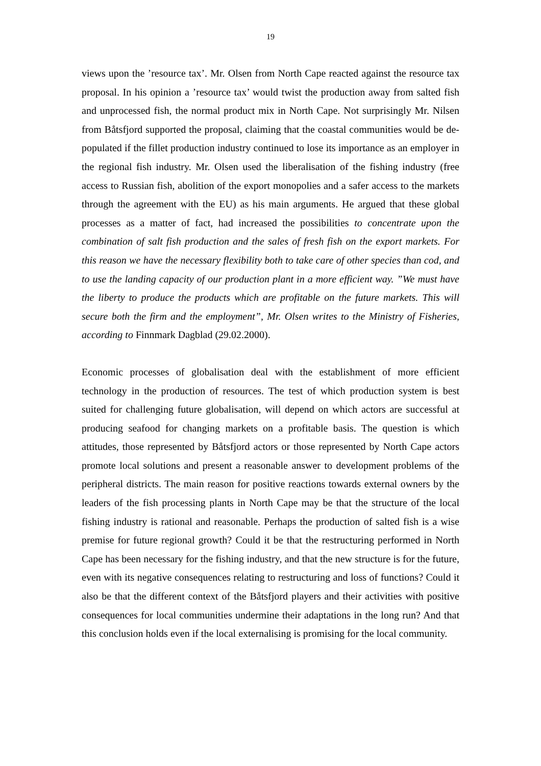19
views upon the ’resource tax’. Mr. Olsen from North Cape reacted against the resource tax proposal. In his opinion a ’resource tax’ would twist the production away from salted fish and unprocessed fish, the normal product mix in North Cape. Not surprisingly Mr. Nilsen from Båtsfjord supported the proposal, claiming that the coastal communities would be de- populated if the fillet production industry continued to lose its importance as an employer in the regional fish industry. Mr. Olsen used the liberalisation of the fishing industry (free access to Russian fish, abolition of the export monopolies and a safer access to the markets through the agreement with the EU) as his main arguments. He argued that these global processes as a matter of fact, had increased the possibilities to concentrate upon the combination of salt fish production and the sales of fresh fish on the export markets. For this reason we have the necessary flexibility both to take care of other species than cod, and to use the landing capacity of our production plant in a more efficient way. ”We must have the liberty to produce the products which are profitable on the future markets. This will secure both the firm and the employment”, Mr. Olsen writes to the Ministry of Fisheries, according to Finnmark Dagblad (29.02.2000).
Economic processes of globalisation deal with the establishment of more efficient technology in the production of resources. The test of which production system is best suited for challenging future globalisation, will depend on which actors are successful at producing seafood for changing markets on a profitable basis. The question is which attitudes, those represented by Båtsfjord actors or those represented by North Cape actors promote local solutions and present a reasonable answer to development problems of the peripheral districts. The main reason for positive reactions towards external owners by the leaders of the fish processing plants in North Cape may be that the structure of the local fishing industry is rational and reasonable. Perhaps the production of salted fish is a wise premise for future regional growth? Could it be that the restructuring performed in North Cape has been necessary for the fishing industry, and that the new structure is for the future, even with its negative consequences relating to restructuring and loss of functions? Could it also be that the different context of the Båtsfjord players and their activities with positive consequences for local communities undermine their adaptations in the long run? And that this conclusion holds even if the local externalising is promising for the local community.